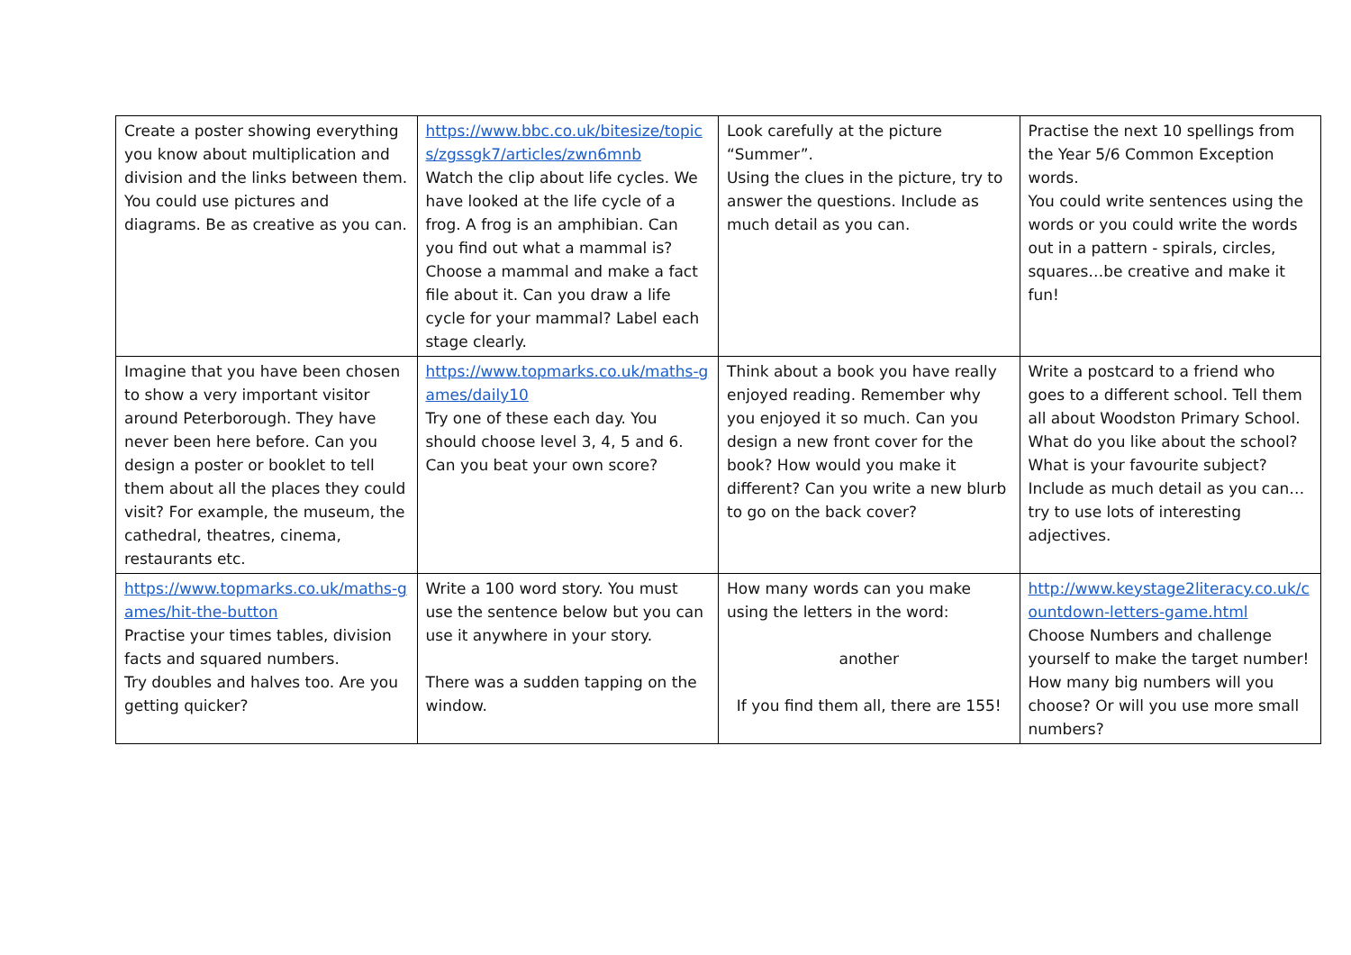| Create a poster showing everything you know about multiplication and division and the links between them. You could use pictures and diagrams. Be as creative as you can. | https://www.bbc.co.uk/bitesize/topics/zgssgk7/articles/zwn6mnb Watch the clip about life cycles. We have looked at the life cycle of a frog. A frog is an amphibian. Can you find out what a mammal is? Choose a mammal and make a fact file about it. Can you draw a life cycle for your mammal? Label each stage clearly. | Look carefully at the picture “Summer”. Using the clues in the picture, try to answer the questions. Include as much detail as you can. | Practise the next 10 spellings from the Year 5/6 Common Exception words. You could write sentences using the words or you could write the words out in a pattern - spirals, circles, squares…be creative and make it fun! |
| Imagine that you have been chosen to show a very important visitor around Peterborough. They have never been here before. Can you design a poster or booklet to tell them about all the places they could visit? For example, the museum, the cathedral, theatres, cinema, restaurants etc. | https://www.topmarks.co.uk/maths-games/daily10 Try one of these each day. You should choose level 3, 4, 5 and 6. Can you beat your own score? | Think about a book you have really enjoyed reading. Remember why you enjoyed it so much. Can you design a new front cover for the book? How would you make it different? Can you write a new blurb to go on the back cover? | Write a postcard to a friend who goes to a different school. Tell them all about Woodston Primary School. What do you like about the school? What is your favourite subject? Include as much detail as you can…try to use lots of interesting adjectives. |
| https://www.topmarks.co.uk/maths-games/hit-the-button Practise your times tables, division facts and squared numbers. Try doubles and halves too. Are you getting quicker? | Write a 100 word story. You must use the sentence below but you can use it anywhere in your story. There was a sudden tapping on the window. | How many words can you make using the letters in the word: another If you find them all, there are 155! | http://www.keystage2literacy.co.uk/countdown-letters-game.html Choose Numbers and challenge yourself to make the target number! How many big numbers will you choose? Or will you use more small numbers? |